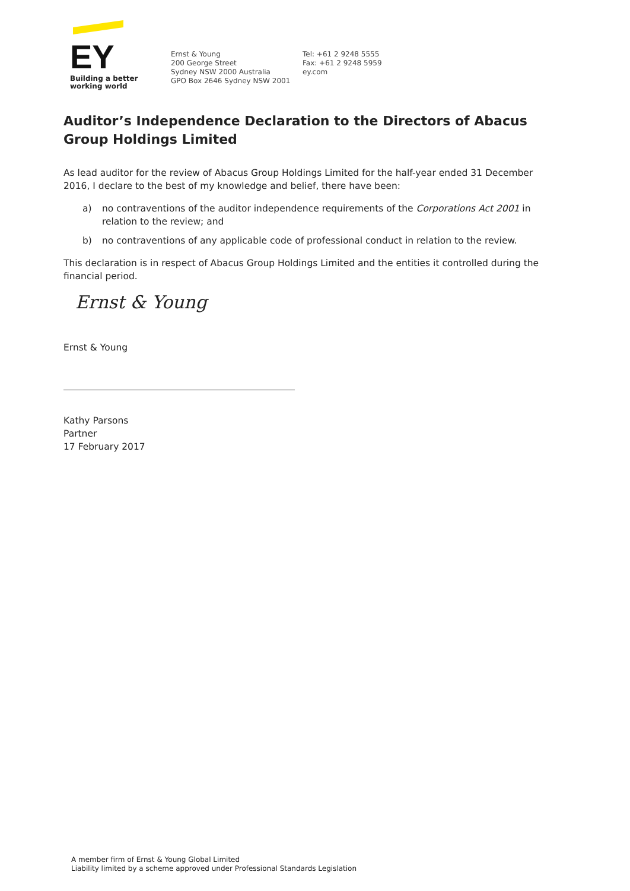EY
Building a better
working world
Ernst & Young
200 George Street
Sydney NSW 2000 Australia
GPO Box 2646 Sydney NSW 2001
Tel: +61 2 9248 5555
Fax: +61 2 9248 5959
ey.com
Auditor’s Independence Declaration to the Directors of Abacus Group Holdings Limited
As lead auditor for the review of Abacus Group Holdings Limited for the half-year ended 31 December 2016, I declare to the best of my knowledge and belief, there have been:
a) no contraventions of the auditor independence requirements of the Corporations Act 2001 in relation to the review; and
b) no contraventions of any applicable code of professional conduct in relation to the review.
This declaration is in respect of Abacus Group Holdings Limited and the entities it controlled during the financial period.
Ernst & Young
Ernst & Young
Kathy Parsons
Partner
17 February 2017
A member firm of Ernst & Young Global Limited
Liability limited by a scheme approved under Professional Standards Legislation